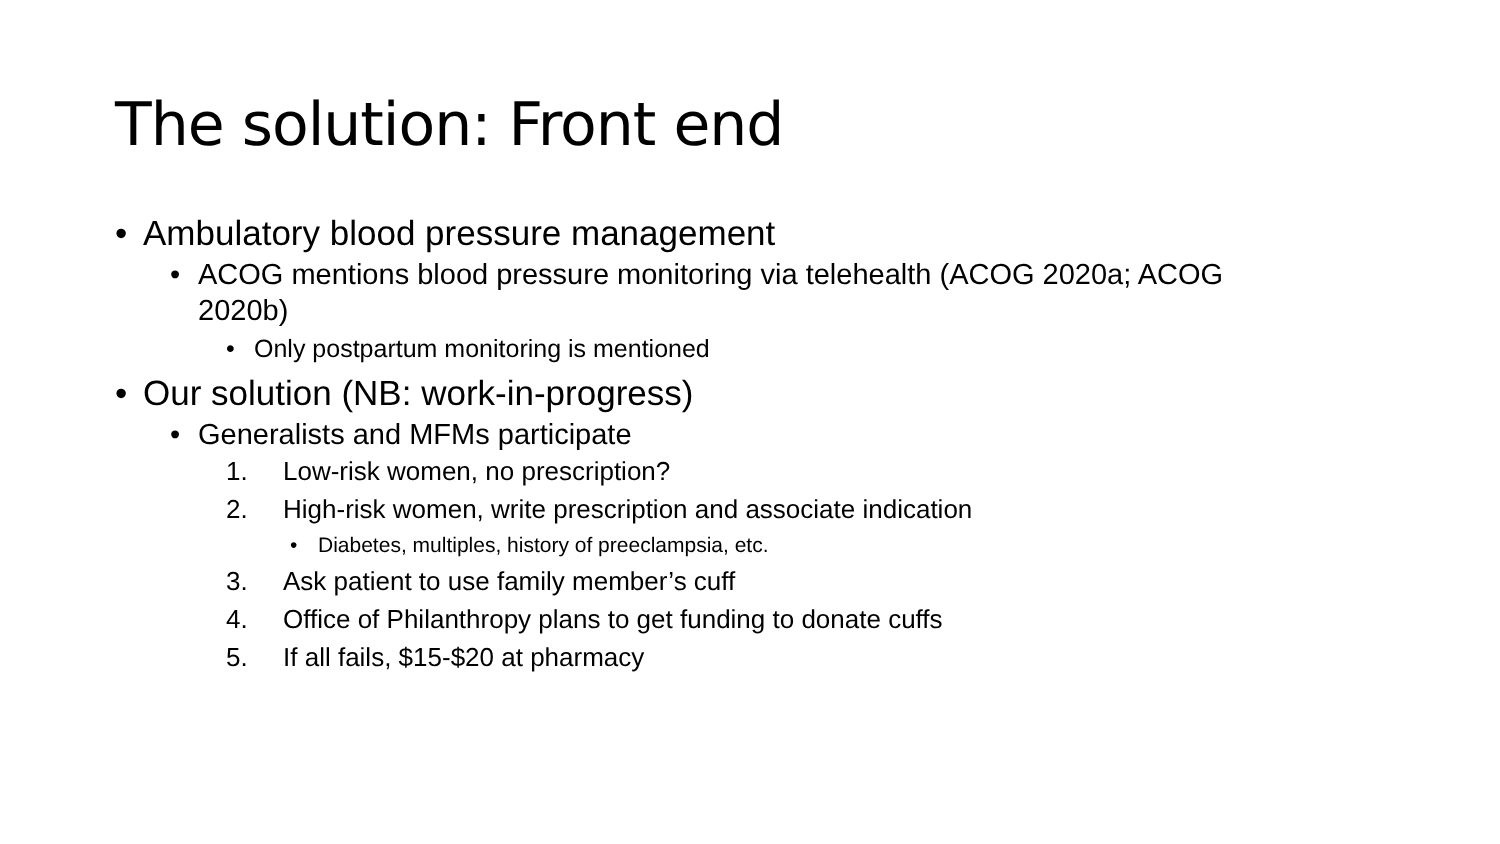The solution: Front end
• Ambulatory blood pressure management
• ACOG mentions blood pressure monitoring via telehealth (ACOG 2020a; ACOG 2020b)
• Only postpartum monitoring is mentioned
• Our solution (NB: work-in-progress)
• Generalists and MFMs participate
1. Low-risk women, no prescription?
2. High-risk women, write prescription and associate indication
• Diabetes, multiples, history of preeclampsia, etc.
3. Ask patient to use family member’s cuff
4. Office of Philanthropy plans to get funding to donate cuffs
5. If all fails, $15-$20 at pharmacy